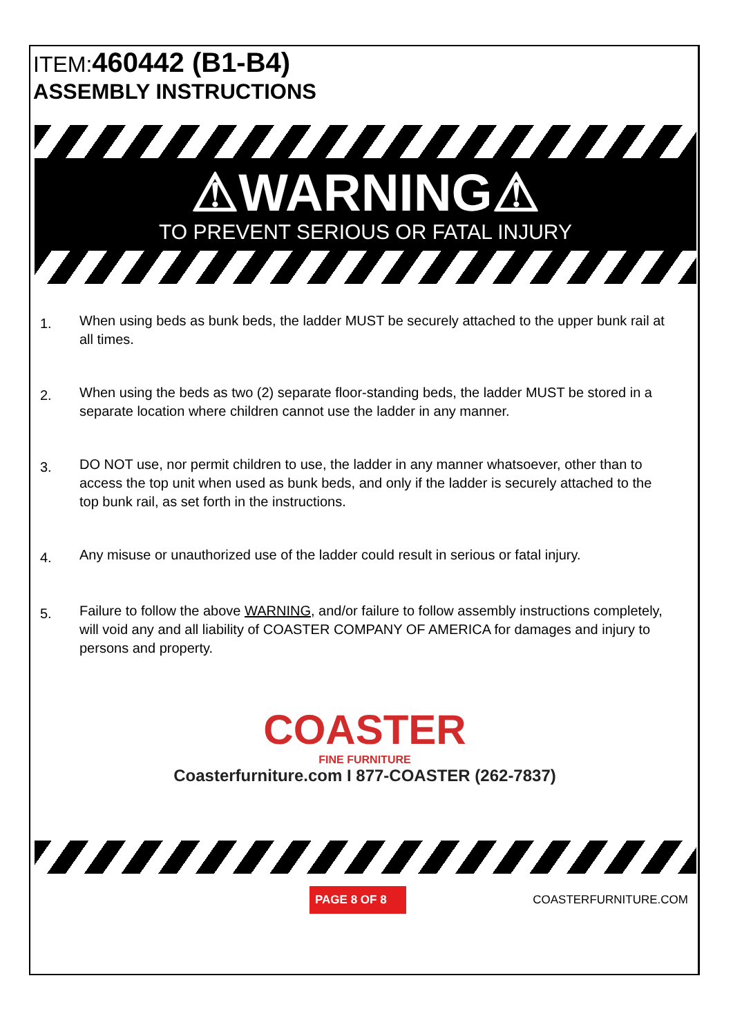ITEM: 460442 (B1-B4)
ASSEMBLY INSTRUCTIONS
⚠WARNING⚠
TO PREVENT SERIOUS OR FATAL INJURY
1. When using beds as bunk beds, the ladder MUST be securely attached to the upper bunk rail at all times.
2. When using the beds as two (2) separate floor-standing beds, the ladder MUST be stored in a separate location where children cannot use the ladder in any manner.
3. DO NOT use, nor permit children to use, the ladder in any manner whatsoever, other than to access the top unit when used as bunk beds, and only if the ladder is securely attached to the top bunk rail, as set forth in the instructions.
4. Any misuse or unauthorized use of the ladder could result in serious or fatal injury.
5. Failure to follow the above WARNING, and/or failure to follow assembly instructions completely, will void any and all liability of COASTER COMPANY OF AMERICA for damages and injury to persons and property.
COASTER
FINE FURNITURE
Coasterfurniture.com I 877-COASTER (262-7837)
PAGE 8 OF 8 COASTERFURNITURE.COM